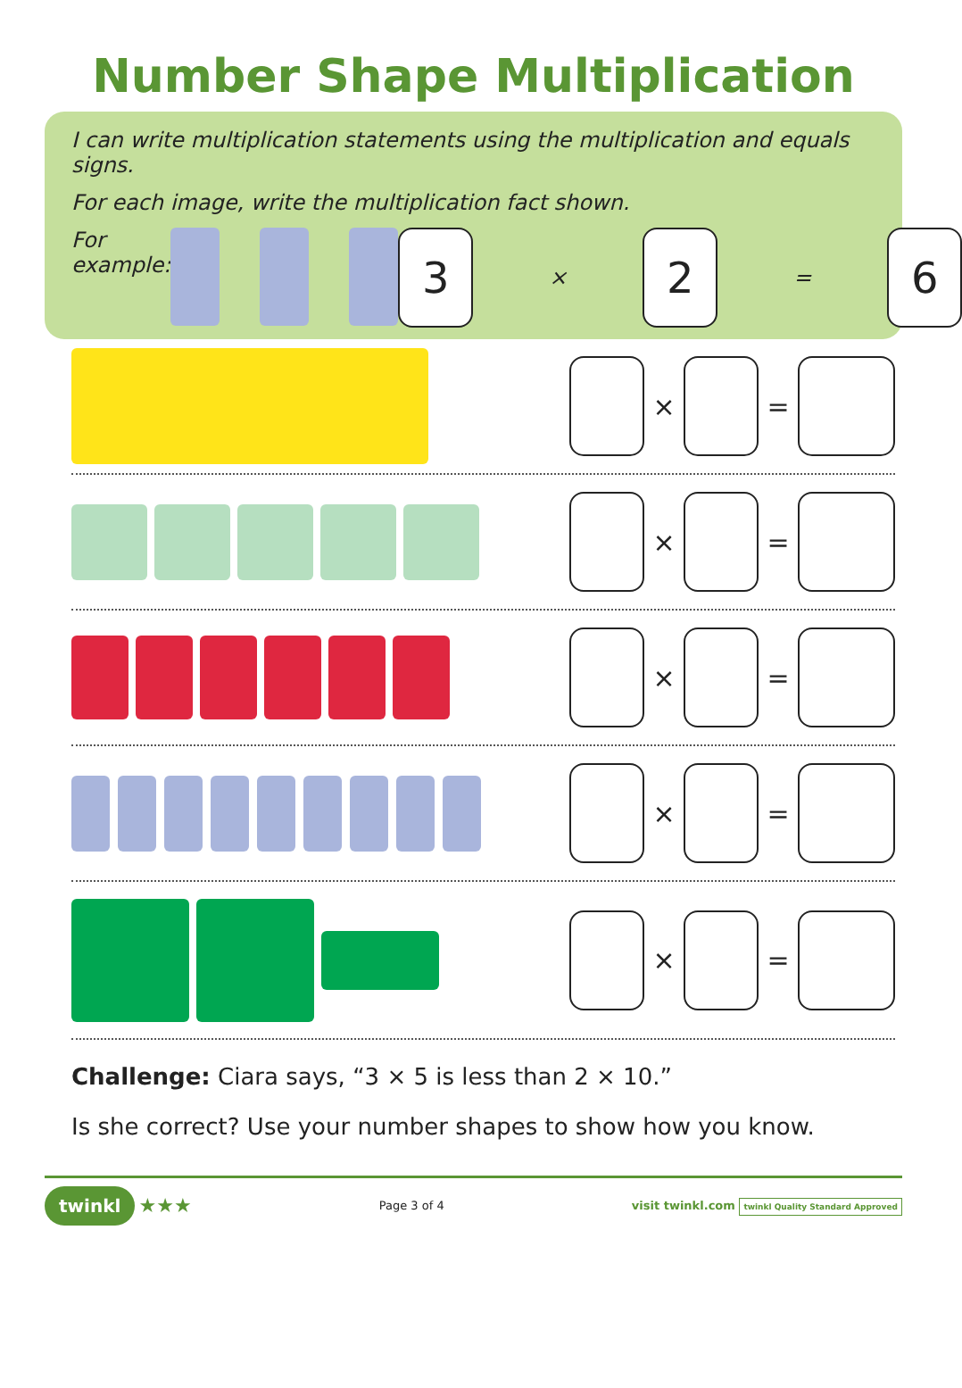Number Shape Multiplication
I can write multiplication statements using the multiplication and equals signs.
For each image, write the multiplication fact shown.
For example:
3
×
2
=
6
× =
× =
× =
× =
× =
Challenge: Ciara says, “3 × 5 is less than 2 × 10.”
Is she correct? Use your number shapes to show how you know.
twinkl ★★★
Page 3 of 4
visit twinkl.com twinkl Quality Standard Approved